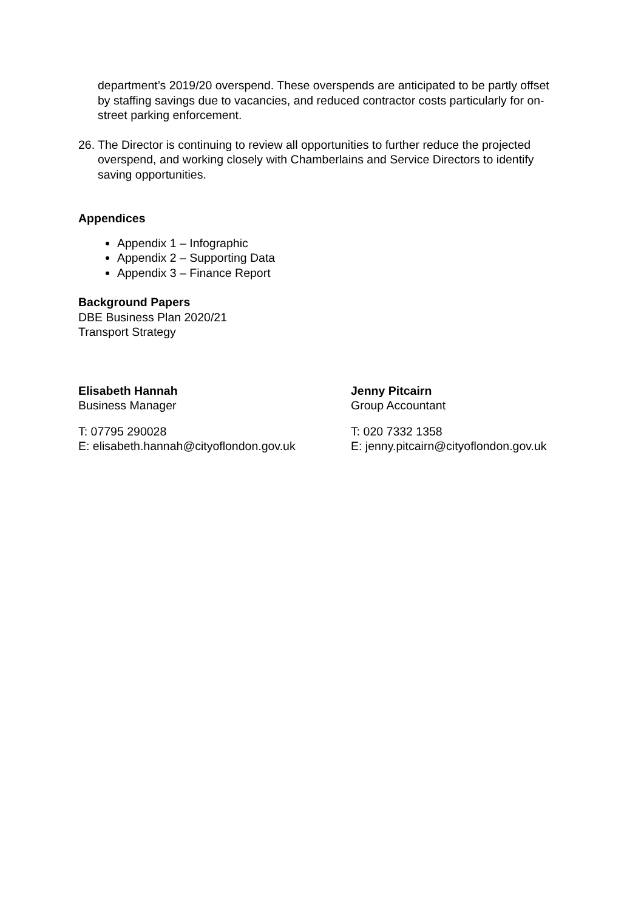department’s 2019/20 overspend. These overspends are anticipated to be partly offset by staffing savings due to vacancies, and reduced contractor costs particularly for on-street parking enforcement.
26.
The Director is continuing to review all opportunities to further reduce the projected overspend, and working closely with Chamberlains and Service Directors to identify saving opportunities.
Appendices
Appendix 1 – Infographic
Appendix 2 – Supporting Data
Appendix 3 – Finance Report
Background Papers
DBE Business Plan 2020/21
Transport Strategy
Elisabeth Hannah
Business Manager
T: 07795 290028
E: elisabeth.hannah@cityoflondon.gov.uk
Jenny Pitcairn
Group Accountant
T: 020 7332 1358
E: jenny.pitcairn@cityoflondon.gov.uk